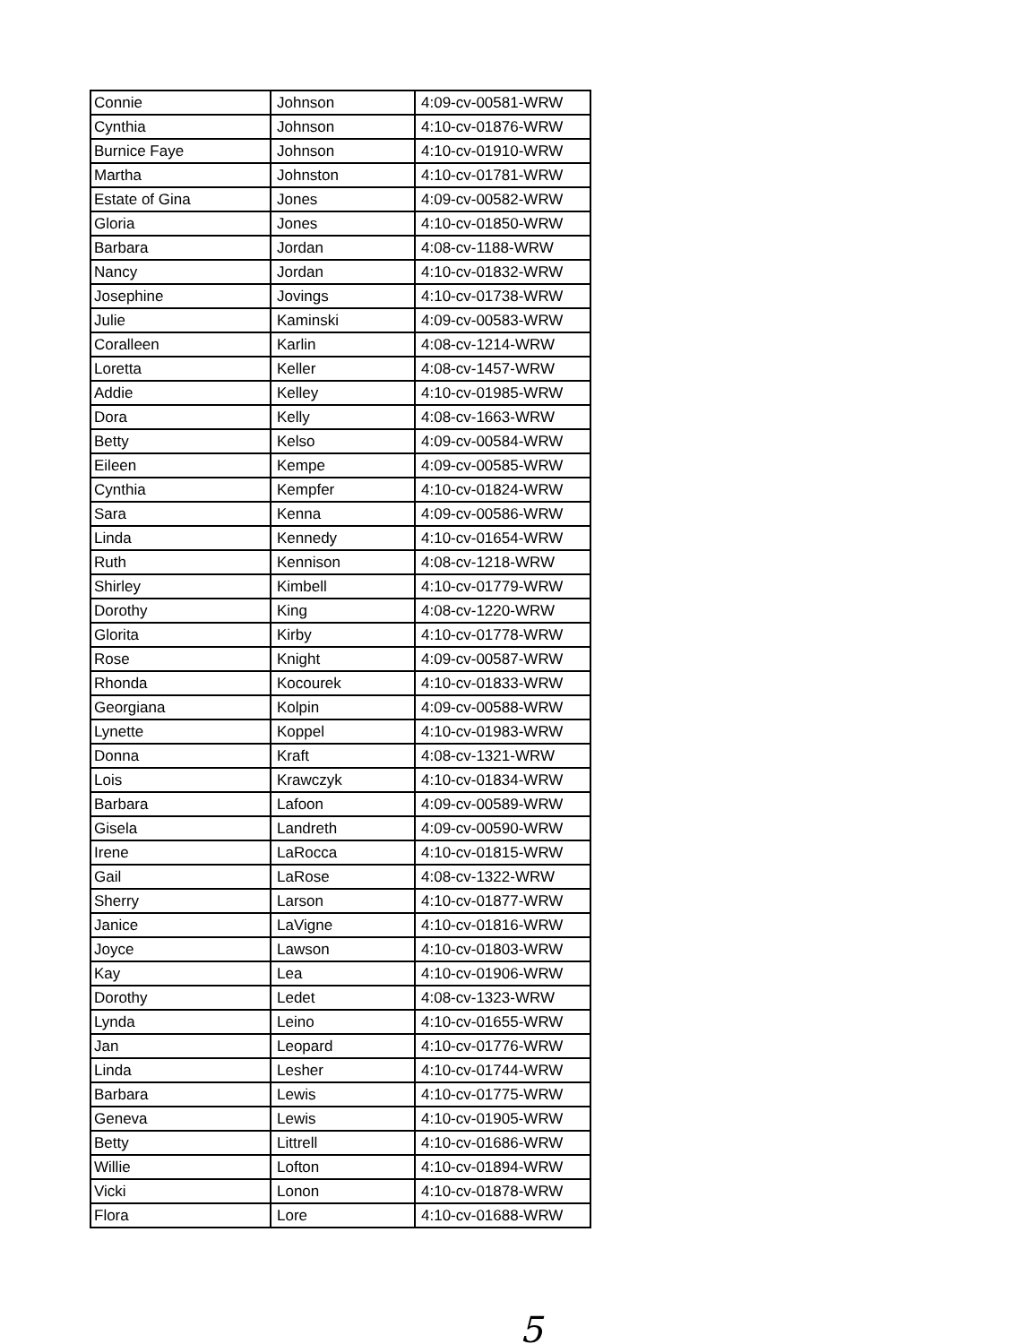| Connie | Johnson | 4:09-cv-00581-WRW |
| Cynthia | Johnson | 4:10-cv-01876-WRW |
| Burnice Faye | Johnson | 4:10-cv-01910-WRW |
| Martha | Johnston | 4:10-cv-01781-WRW |
| Estate of Gina | Jones | 4:09-cv-00582-WRW |
| Gloria | Jones | 4:10-cv-01850-WRW |
| Barbara | Jordan | 4:08-cv-1188-WRW |
| Nancy | Jordan | 4:10-cv-01832-WRW |
| Josephine | Jovings | 4:10-cv-01738-WRW |
| Julie | Kaminski | 4:09-cv-00583-WRW |
| Coralleen | Karlin | 4:08-cv-1214-WRW |
| Loretta | Keller | 4:08-cv-1457-WRW |
| Addie | Kelley | 4:10-cv-01985-WRW |
| Dora | Kelly | 4:08-cv-1663-WRW |
| Betty | Kelso | 4:09-cv-00584-WRW |
| Eileen | Kempe | 4:09-cv-00585-WRW |
| Cynthia | Kempfer | 4:10-cv-01824-WRW |
| Sara | Kenna | 4:09-cv-00586-WRW |
| Linda | Kennedy | 4:10-cv-01654-WRW |
| Ruth | Kennison | 4:08-cv-1218-WRW |
| Shirley | Kimbell | 4:10-cv-01779-WRW |
| Dorothy | King | 4:08-cv-1220-WRW |
| Glorita | Kirby | 4:10-cv-01778-WRW |
| Rose | Knight | 4:09-cv-00587-WRW |
| Rhonda | Kocourek | 4:10-cv-01833-WRW |
| Georgiana | Kolpin | 4:09-cv-00588-WRW |
| Lynette | Koppel | 4:10-cv-01983-WRW |
| Donna | Kraft | 4:08-cv-1321-WRW |
| Lois | Krawczyk | 4:10-cv-01834-WRW |
| Barbara | Lafoon | 4:09-cv-00589-WRW |
| Gisela | Landreth | 4:09-cv-00590-WRW |
| Irene | LaRocca | 4:10-cv-01815-WRW |
| Gail | LaRose | 4:08-cv-1322-WRW |
| Sherry | Larson | 4:10-cv-01877-WRW |
| Janice | LaVigne | 4:10-cv-01816-WRW |
| Joyce | Lawson | 4:10-cv-01803-WRW |
| Kay | Lea | 4:10-cv-01906-WRW |
| Dorothy | Ledet | 4:08-cv-1323-WRW |
| Lynda | Leino | 4:10-cv-01655-WRW |
| Jan | Leopard | 4:10-cv-01776-WRW |
| Linda | Lesher | 4:10-cv-01744-WRW |
| Barbara | Lewis | 4:10-cv-01775-WRW |
| Geneva | Lewis | 4:10-cv-01905-WRW |
| Betty | Littrell | 4:10-cv-01686-WRW |
| Willie | Lofton | 4:10-cv-01894-WRW |
| Vicki | Lonon | 4:10-cv-01878-WRW |
| Flora | Lore | 4:10-cv-01688-WRW |
5